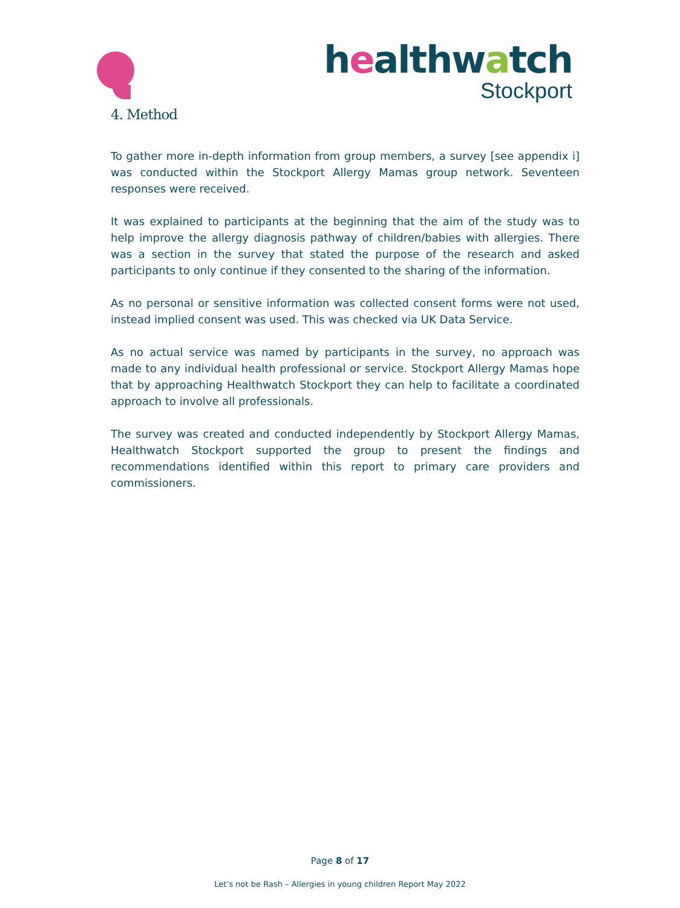healthwatch
Stockport
4. Method
To gather more in-depth information from group members, a survey [see appendix i] was conducted within the Stockport Allergy Mamas group network. Seventeen responses were received.
It was explained to participants at the beginning that the aim of the study was to help improve the allergy diagnosis pathway of children/babies with allergies. There was a section in the survey that stated the purpose of the research and asked participants to only continue if they consented to the sharing of the information.
As no personal or sensitive information was collected consent forms were not used, instead implied consent was used. This was checked via UK Data Service.
As no actual service was named by participants in the survey, no approach was made to any individual health professional or service. Stockport Allergy Mamas hope that by approaching Healthwatch Stockport they can help to facilitate a coordinated approach to involve all professionals.
The survey was created and conducted independently by Stockport Allergy Mamas, Healthwatch Stockport supported the group to present the findings and recommendations identified within this report to primary care providers and commissioners.
Page 8 of 17
Let’s not be Rash – Allergies in young children Report May 2022